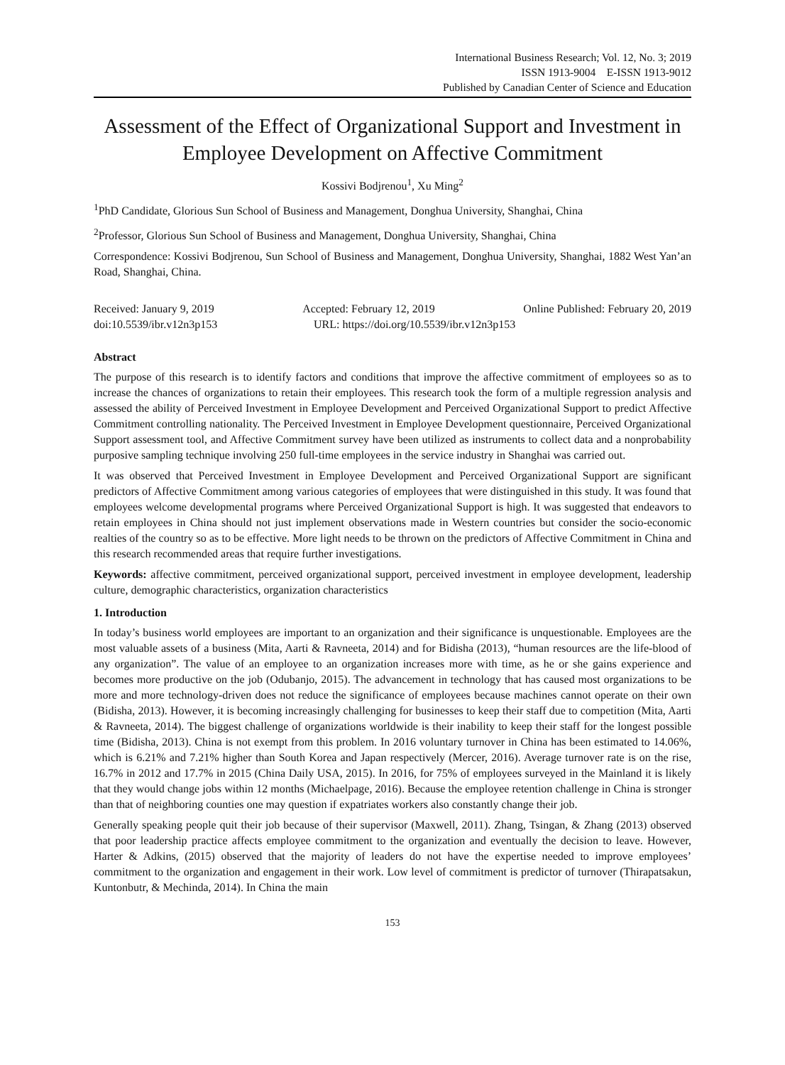International Business Research; Vol. 12, No. 3; 2019
ISSN 1913-9004 E-ISSN 1913-9012
Published by Canadian Center of Science and Education
Assessment of the Effect of Organizational Support and Investment in Employee Development on Affective Commitment
Kossivi Bodjrenou<sup>1</sup>, Xu Ming<sup>2</sup>
<sup>1</sup> PhD Candidate, Glorious Sun School of Business and Management, Donghua University, Shanghai, China
<sup>2</sup> Professor, Glorious Sun School of Business and Management, Donghua University, Shanghai, China
Correspondence: Kossivi Bodjrenou, Sun School of Business and Management, Donghua University, Shanghai, 1882 West Yan’an Road, Shanghai, China.
Received: January 9, 2019 Accepted: February 12, 2019 Online Published: February 20, 2019
doi:10.5539/ibr.v12n3p153 URL: https://doi.org/10.5539/ibr.v12n3p153
Abstract
The purpose of this research is to identify factors and conditions that improve the affective commitment of employees so as to increase the chances of organizations to retain their employees. This research took the form of a multiple regression analysis and assessed the ability of Perceived Investment in Employee Development and Perceived Organizational Support to predict Affective Commitment controlling nationality. The Perceived Investment in Employee Development questionnaire, Perceived Organizational Support assessment tool, and Affective Commitment survey have been utilized as instruments to collect data and a nonprobability purposive sampling technique involving 250 full-time employees in the service industry in Shanghai was carried out.
It was observed that Perceived Investment in Employee Development and Perceived Organizational Support are significant predictors of Affective Commitment among various categories of employees that were distinguished in this study. It was found that employees welcome developmental programs where Perceived Organizational Support is high. It was suggested that endeavors to retain employees in China should not just implement observations made in Western countries but consider the socio-economic realties of the country so as to be effective. More light needs to be thrown on the predictors of Affective Commitment in China and this research recommended areas that require further investigations.
Keywords: affective commitment, perceived organizational support, perceived investment in employee development, leadership culture, demographic characteristics, organization characteristics
1. Introduction
In today’s business world employees are important to an organization and their significance is unquestionable. Employees are the most valuable assets of a business (Mita, Aarti & Ravneeta, 2014) and for Bidisha (2013), “human resources are the life-blood of any organization”. The value of an employee to an organization increases more with time, as he or she gains experience and becomes more productive on the job (Odubanjo, 2015). The advancement in technology that has caused most organizations to be more and more technology-driven does not reduce the significance of employees because machines cannot operate on their own (Bidisha, 2013). However, it is becoming increasingly challenging for businesses to keep their staff due to competition (Mita, Aarti & Ravneeta, 2014). The biggest challenge of organizations worldwide is their inability to keep their staff for the longest possible time (Bidisha, 2013). China is not exempt from this problem. In 2016 voluntary turnover in China has been estimated to 14.06%, which is 6.21% and 7.21% higher than South Korea and Japan respectively (Mercer, 2016). Average turnover rate is on the rise, 16.7% in 2012 and 17.7% in 2015 (China Daily USA, 2015). In 2016, for 75% of employees surveyed in the Mainland it is likely that they would change jobs within 12 months (Michaelpage, 2016). Because the employee retention challenge in China is stronger than that of neighboring counties one may question if expatriates workers also constantly change their job.
Generally speaking people quit their job because of their supervisor (Maxwell, 2011). Zhang, Tsingan, & Zhang (2013) observed that poor leadership practice affects employee commitment to the organization and eventually the decision to leave. However, Harter & Adkins, (2015) observed that the majority of leaders do not have the expertise needed to improve employees’ commitment to the organization and engagement in their work. Low level of commitment is predictor of turnover (Thirapatsakun, Kuntonbutr, & Mechinda, 2014). In China the main
153